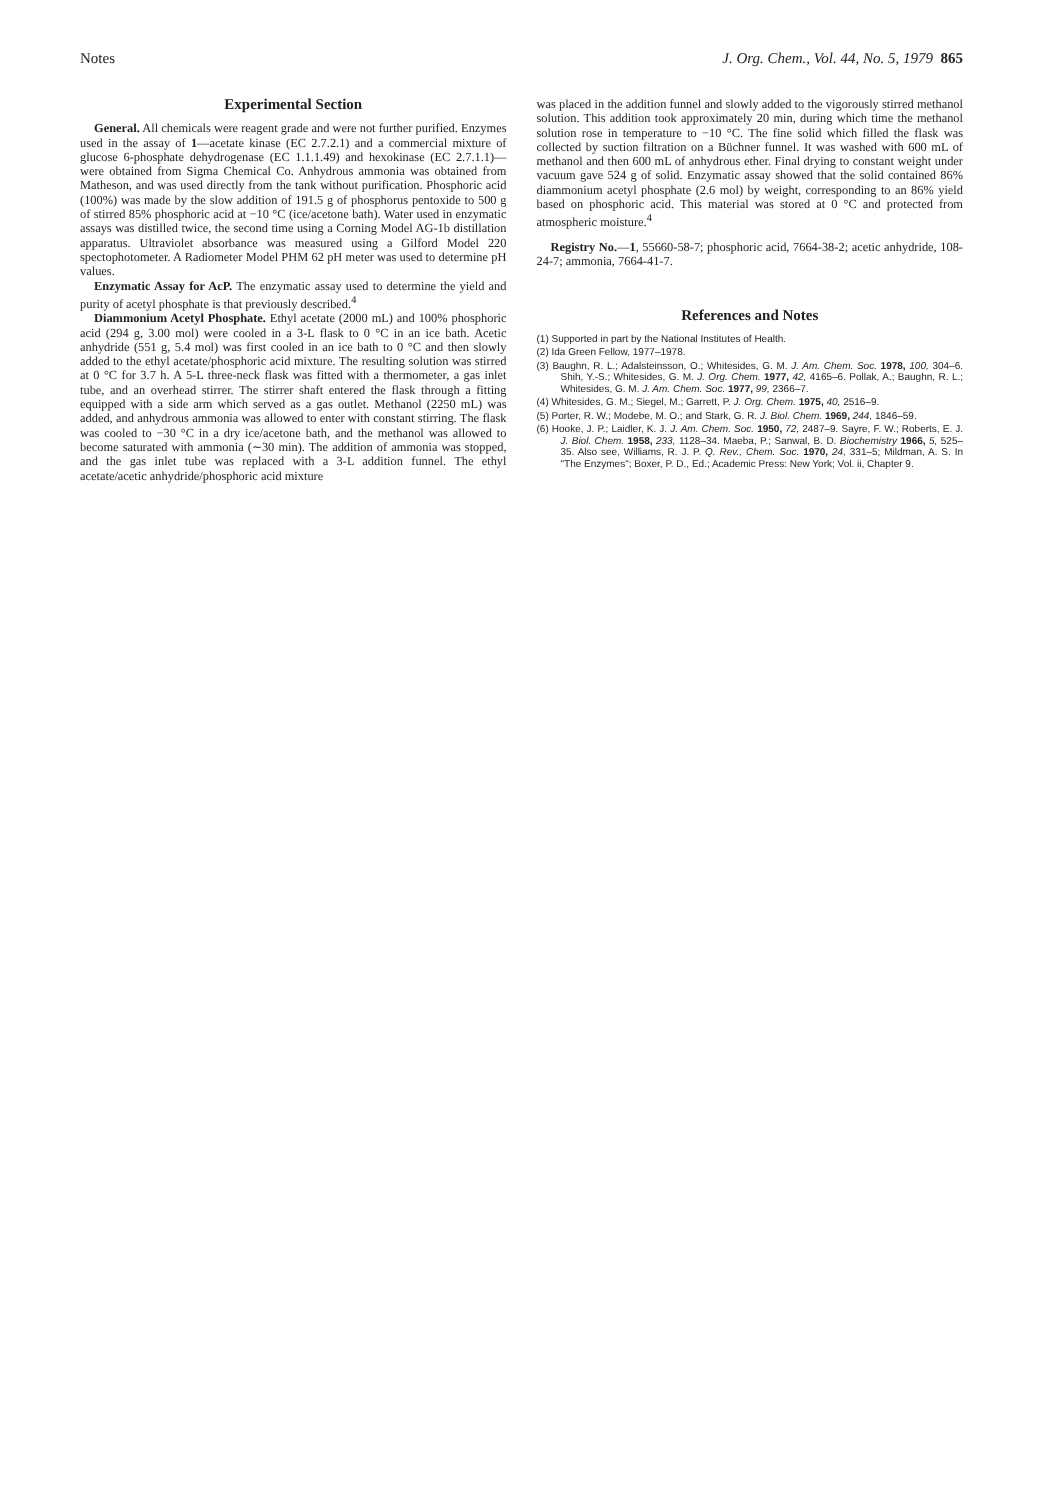Notes J. Org. Chem., Vol. 44, No. 5, 1979 865
Experimental Section
General. All chemicals were reagent grade and were not further purified. Enzymes used in the assay of 1—acetate kinase (EC 2.7.2.1) and a commercial mixture of glucose 6-phosphate dehydrogenase (EC 1.1.1.49) and hexokinase (EC 2.7.1.1)—were obtained from Sigma Chemical Co. Anhydrous ammonia was obtained from Matheson, and was used directly from the tank without purification. Phosphoric acid (100%) was made by the slow addition of 191.5 g of phosphorus pentoxide to 500 g of stirred 85% phosphoric acid at −10 °C (ice/acetone bath). Water used in enzymatic assays was distilled twice, the second time using a Corning Model AG-1b distillation apparatus. Ultraviolet absorbance was measured using a Gilford Model 220 spectophotometer. A Radiometer Model PHM 62 pH meter was used to determine pH values.
Enzymatic Assay for AcP. The enzymatic assay used to determine the yield and purity of acetyl phosphate is that previously described.<sup>4</sup>
Diammonium Acetyl Phosphate. Ethyl acetate (2000 mL) and 100% phosphoric acid (294 g, 3.00 mol) were cooled in a 3-L flask to 0 °C in an ice bath. Acetic anhydride (551 g, 5.4 mol) was first cooled in an ice bath to 0 °C and then slowly added to the ethyl acetate/phosphoric acid mixture. The resulting solution was stirred at 0 °C for 3.7 h. A 5-L three-neck flask was fitted with a thermometer, a gas inlet tube, and an overhead stirrer. The stirrer shaft entered the flask through a fitting equipped with a side arm which served as a gas outlet. Methanol (2250 mL) was added, and anhydrous ammonia was allowed to enter with constant stirring. The flask was cooled to −30 °C in a dry ice/acetone bath, and the methanol was allowed to become saturated with ammonia (∼30 min). The addition of ammonia was stopped, and the gas inlet tube was replaced with a 3-L addition funnel. The ethyl acetate/acetic anhydride/phosphoric acid mixture
was placed in the addition funnel and slowly added to the vigorously stirred methanol solution. This addition took approximately 20 min, during which time the methanol solution rose in temperature to −10 °C. The fine solid which filled the flask was collected by suction filtration on a Büchner funnel. It was washed with 600 mL of methanol and then 600 mL of anhydrous ether. Final drying to constant weight under vacuum gave 524 g of solid. Enzymatic assay showed that the solid contained 86% diammonium acetyl phosphate (2.6 mol) by weight, corresponding to an 86% yield based on phosphoric acid. This material was stored at 0 °C and protected from atmospheric moisture.<sup>4</sup>
Registry No.—1, 55660-58-7; phosphoric acid, 7664-38-2; acetic anhydride, 108-24-7; ammonia, 7664-41-7.
References and Notes
(1) Supported in part by the National Institutes of Health.
(2) Ida Green Fellow, 1977–1978.
(3) Baughn, R. L.; Adalsteinsson, O.; Whitesides, G. M. J. Am. Chem. Soc. 1978, 100, 304–6. Shih, Y.-S.; Whitesides, G. M. J. Org. Chem. 1977, 42, 4165–6. Pollak, A.; Baughn, R. L.; Whitesides, G. M. J. Am. Chem. Soc. 1977, 99, 2366–7.
(4) Whitesides, G. M.; Siegel, M.; Garrett, P. J. Org. Chem. 1975, 40, 2516–9.
(5) Porter, R. W.; Modebe, M. O.; and Stark, G. R. J. Biol. Chem. 1969, 244, 1846–59.
(6) Hooke, J. P.; Laidler, K. J. J. Am. Chem. Soc. 1950, 72, 2487–9. Sayre, F. W.; Roberts, E. J. J. Biol. Chem. 1958, 233, 1128–34. Maeba, P.; Sanwal, B. D. Biochemistry 1966, 5, 525–35. Also see, Williams, R. J. P. Q. Rev., Chem. Soc. 1970, 24, 331–5; Mildman, A. S. In "The Enzymes"; Boxer, P. D., Ed.; Academic Press: New York; Vol. ii, Chapter 9.